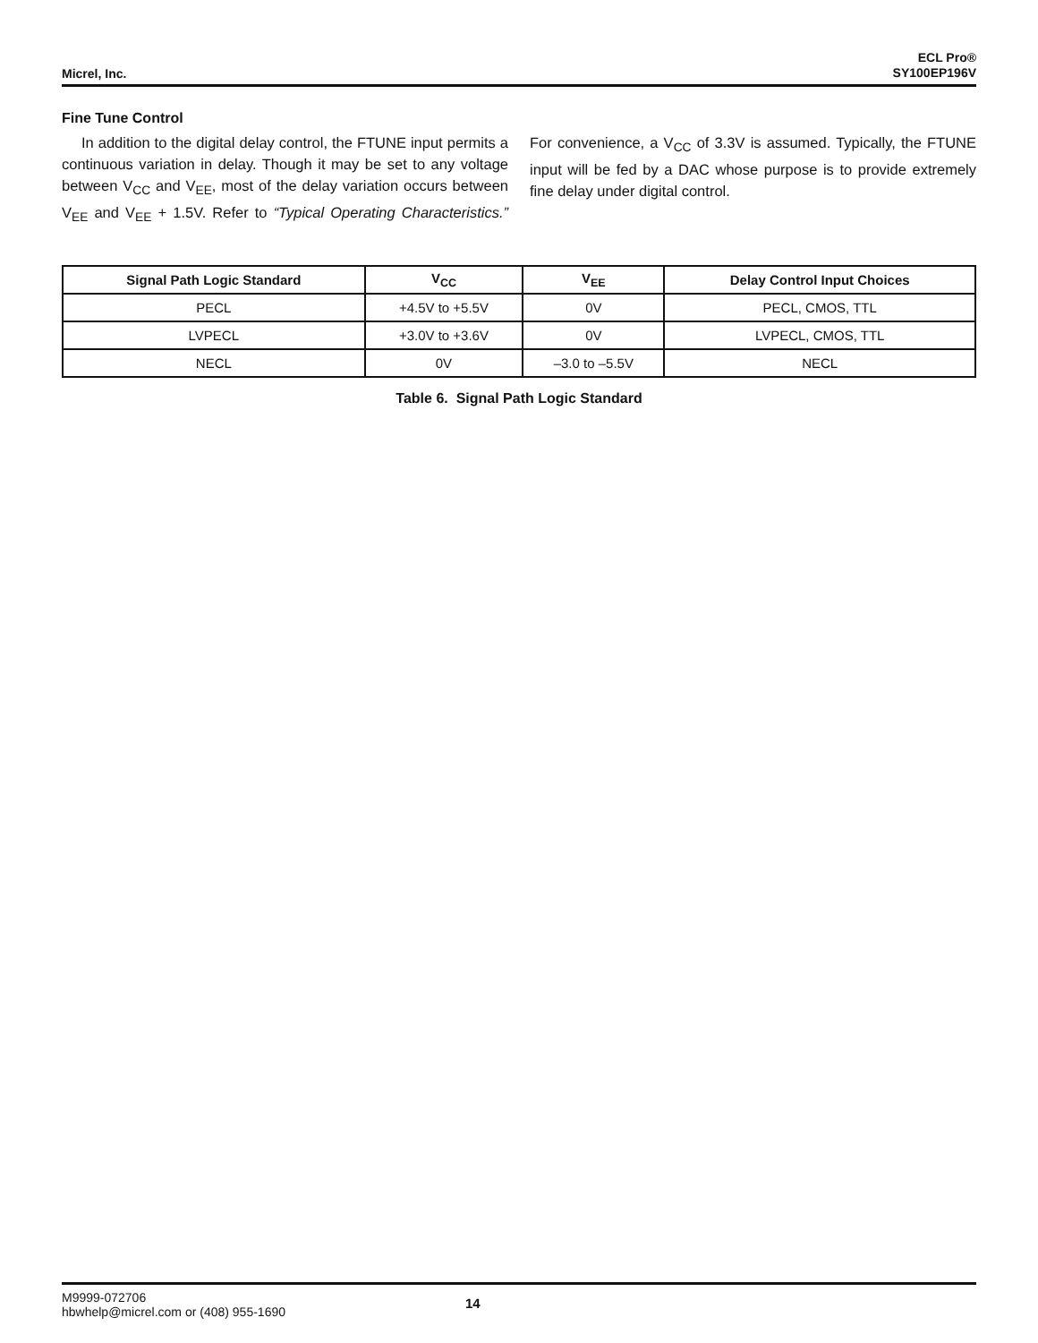Micrel, Inc.
ECL Pro®
SY100EP196V
Fine Tune Control
In addition to the digital delay control, the FTUNE input permits a continuous variation in delay. Though it may be set to any voltage between V<sub>CC</sub> and V<sub>EE</sub>, most of the delay variation occurs between V<sub>EE</sub> and V<sub>EE</sub> + 1.5V. Refer to “Typical Operating Characteristics.” For convenience, a V<sub>CC</sub> of 3.3V is assumed. Typically, the FTUNE input will be fed by a DAC whose purpose is to provide extremely fine delay under digital control.
| Signal Path Logic Standard | V<sub>CC</sub> | V<sub>EE</sub> | Delay Control Input Choices |
| --- | --- | --- | --- |
| PECL | +4.5V to +5.5V | 0V | PECL, CMOS, TTL |
| LVPECL | +3.0V to +3.6V | 0V | LVPECL, CMOS, TTL |
| NECL | 0V | –3.0 to –5.5V | NECL |
Table 6. Signal Path Logic Standard
M9999-072706
hbwhelp@micrel.com or (408) 955-1690
14